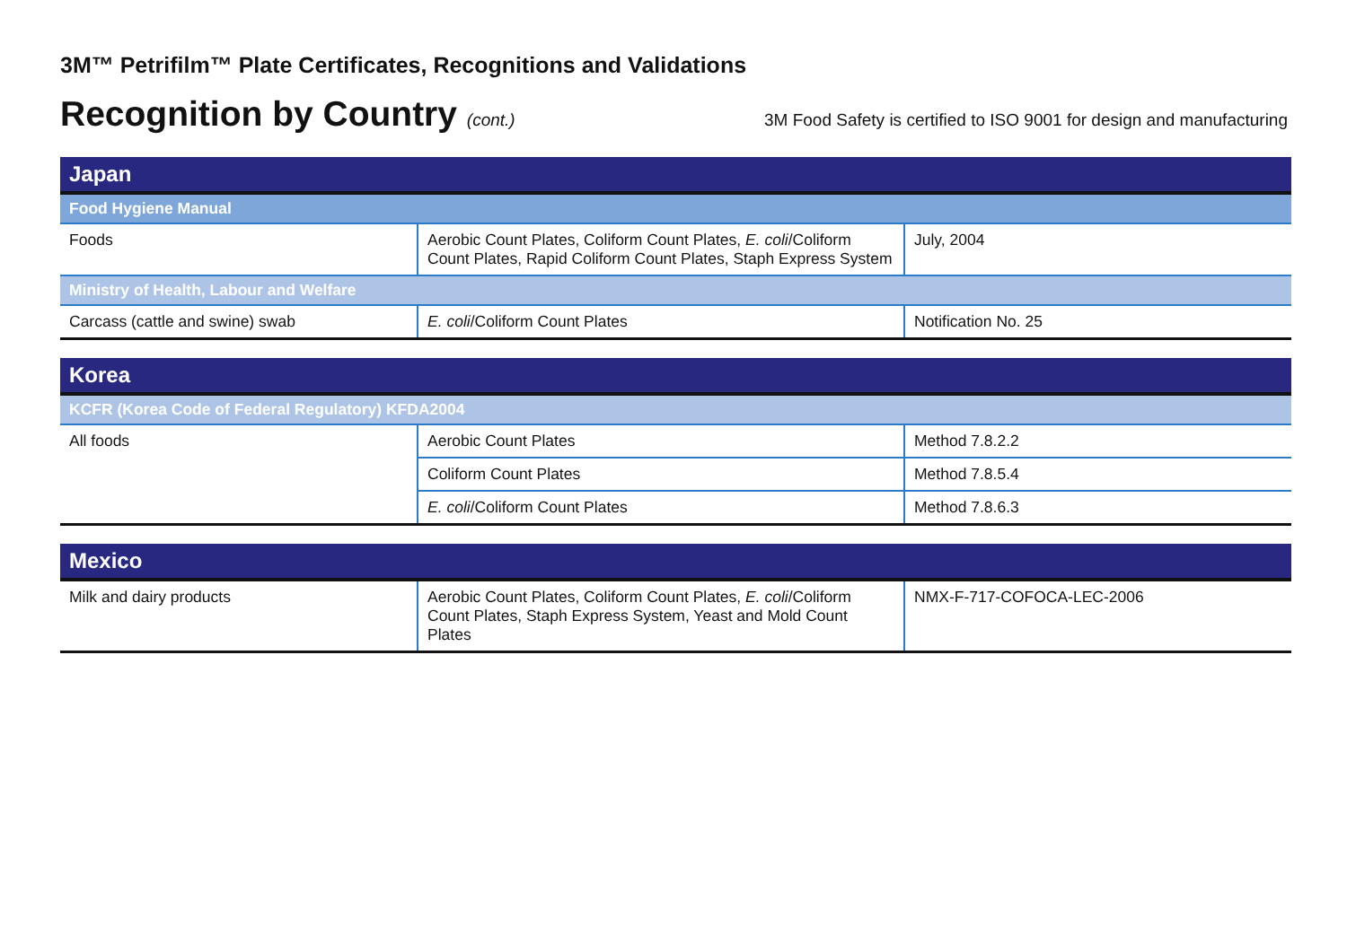3M™ Petrifilm™ Plate Certificates, Recognitions and Validations
Recognition by Country (cont.) 3M Food Safety is certified to ISO 9001 for design and manufacturing
| Japan | | |
| Food Hygiene Manual | | |
| Foods | Aerobic Count Plates, Coliform Count Plates, E. coli /Coliform Count Plates, Rapid Coliform Count Plates, Staph Express System | July, 2004 |
| Ministry of Health, Labour and Welfare | | |
| Carcass (cattle and swine) swab | E. coli /Coliform Count Plates | Notification No. 25 |
| Korea | | |
| KCFR (Korea Code of Federal Regulatory) KFDA2004 | | |
| All foods | Aerobic Count Plates | Method 7.8.2.2 |
| | Coliform Count Plates | Method 7.8.5.4 |
| | E. coli /Coliform Count Plates | Method 7.8.6.3 |
| Mexico | | |
| Milk and dairy products | Aerobic Count Plates, Coliform Count Plates, E. coli /Coliform Count Plates, Staph Express System, Yeast and Mold Count Plates | NMX-F-717-COFOCA-LEC-2006 |